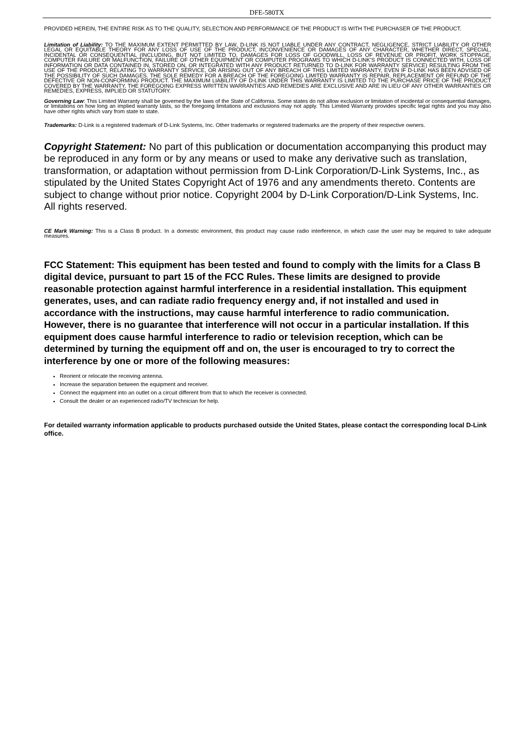DFE-580TX
PROVIDED HEREIN, THE ENTIRE RISK AS TO THE QUALITY, SELECTION AND PERFORMANCE OF THE PRODUCT IS WITH THE PURCHASER OF THE PRODUCT.
Limitation of Liability: TO THE MAXIMUM EXTENT PERMITTED BY LAW, D-LINK IS NOT LIABLE UNDER ANY CONTRACT, NEGLIGENCE, STRICT LIABILITY OR OTHER LEGAL OR EQUITABLE THEORY FOR ANY LOSS OF USE OF THE PRODUCT, INCONVENIENCE OR DAMAGES OF ANY CHARACTER, WHETHER DIRECT, SPECIAL, INCIDENTAL OR CONSEQUENTIAL (INCLUDING, BUT NOT LIMITED TO, DAMAGES FOR LOSS OF GOODWILL, LOSS OF REVENUE OR PROFIT, WORK STOPPAGE, COMPUTER FAILURE OR MALFUNCTION, FAILURE OF OTHER EQUIPMENT OR COMPUTER PROGRAMS TO WHICH D-LINK'S PRODUCT IS CONNECTED WITH, LOSS OF INFORMATION OR DATA CONTAINED IN, STORED ON, OR INTEGRATED WITH ANY PRODUCT RETURNED TO D-LINK FOR WARRANTY SERVICE) RESULTING FROM THE USE OF THE PRODUCT, RELATING TO WARRANTY SERVICE, OR ARISING OUT OF ANY BREACH OF THIS LIMITED WARRANTY, EVEN IF D-LINK HAS BEEN ADVISED OF THE POSSIBILITY OF SUCH DAMAGES. THE SOLE REMEDY FOR A BREACH OF THE FOREGOING LIMITED WARRANTY IS REPAIR, REPLACEMENT OR REFUND OF THE DEFECTIVE OR NON-CONFORMING PRODUCT. THE MAXIMUM LIABILITY OF D-LINK UNDER THIS WARRANTY IS LIMITED TO THE PURCHASE PRICE OF THE PRODUCT COVERED BY THE WARRANTY. THE FOREGOING EXPRESS WRITTEN WARRANTIES AND REMEDIES ARE EXCLUSIVE AND ARE IN LIEU OF ANY OTHER WARRANTIES OR REMEDIES, EXPRESS, IMPLIED OR STATUTORY.
Governing Law: This Limited Warranty shall be governed by the laws of the State of California. Some states do not allow exclusion or limitation of incidental or consequential damages, or limitations on how long an implied warranty lasts, so the foregoing limitations and exclusions may not apply. This Limited Warranty provides specific legal rights and you may also have other rights which vary from state to state.
Trademarks: D-Link is a registered trademark of D-Link Systems, Inc. Other trademarks or registered trademarks are the property of their respective owners.
Copyright Statement: No part of this publication or documentation accompanying this product may be reproduced in any form or by any means or used to make any derivative such as translation, transformation, or adaptation without permission from D-Link Corporation/D-Link Systems, Inc., as stipulated by the United States Copyright Act of 1976 and any amendments thereto. Contents are subject to change without prior notice. Copyright 2004 by D-Link Corporation/D-Link Systems, Inc. All rights reserved.
CE Mark Warning: This is a Class B product. In a domestic environment, this product may cause radio interference, in which case the user may be required to take adequate measures.
FCC Statement: This equipment has been tested and found to comply with the limits for a Class B digital device, pursuant to part 15 of the FCC Rules. These limits are designed to provide reasonable protection against harmful interference in a residential installation. This equipment generates, uses, and can radiate radio frequency energy and, if not installed and used in accordance with the instructions, may cause harmful interference to radio communication. However, there is no guarantee that interference will not occur in a particular installation. If this equipment does cause harmful interference to radio or television reception, which can be determined by turning the equipment off and on, the user is encouraged to try to correct the interference by one or more of the following measures:
Reorient or relocate the receiving antenna.
Increase the separation between the equipment and receiver.
Connect the equipment into an outlet on a circuit different from that to which the receiver is connected.
Consult the dealer or an experienced radio/TV technician for help.
For detailed warranty information applicable to products purchased outside the United States, please contact the corresponding local D-Link office.